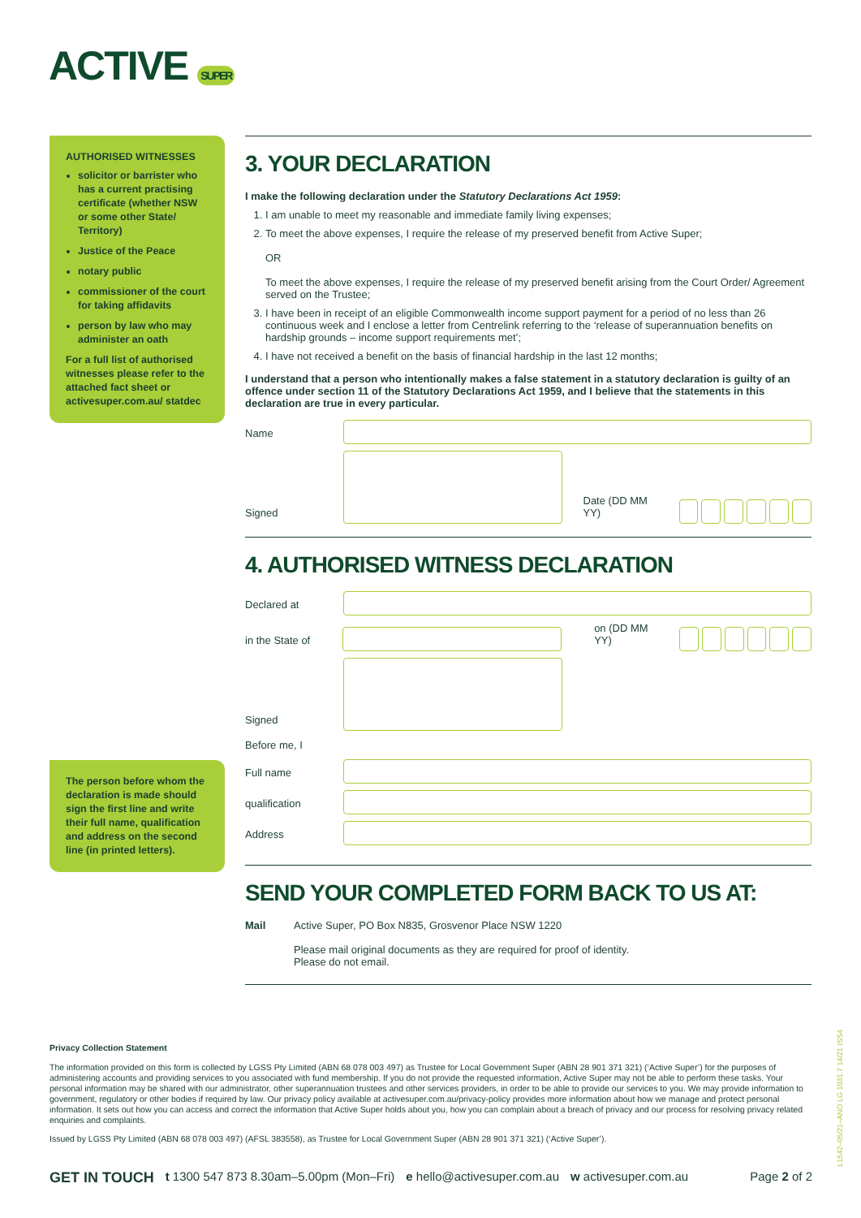ACTIVE SUPER
AUTHORISED WITNESSES
solicitor or barrister who has a current practising certificate (whether NSW or some other State/ Territory)
Justice of the Peace
notary public
commissioner of the court for taking affidavits
person by law who may administer an oath
For a full list of authorised witnesses please refer to the attached fact sheet or activesuper.com.au/ statdec
The person before whom the declaration is made should sign the first line and write their full name, qualification and address on the second line (in printed letters).
3. YOUR DECLARATION
I make the following declaration under the Statutory Declarations Act 1959:
1. I am unable to meet my reasonable and immediate family living expenses;
2. To meet the above expenses, I require the release of my preserved benefit from Active Super;
OR
To meet the above expenses, I require the release of my preserved benefit arising from the Court Order/ Agreement served on the Trustee;
3. I have been in receipt of an eligible Commonwealth income support payment for a period of no less than 26 continuous week and I enclose a letter from Centrelink referring to the ‘release of superannuation benefits on hardship grounds – income support requirements met’;
4. I have not received a benefit on the basis of financial hardship in the last 12 months;
I understand that a person who intentionally makes a false statement in a statutory declaration is guilty of an offence under section 11 of the Statutory Declarations Act 1959, and I believe that the statements in this declaration are true in every particular.
Name
Signed
Date (DD MM YY)
4. AUTHORISED WITNESS DECLARATION
Declared at
in the State of
on (DD MM YY)
Signed
Before me, I
Full name
qualification
Address
SEND YOUR COMPLETED FORM BACK TO US AT:
Mail Active Super, PO Box N835, Grosvenor Place NSW 1220
Please mail original documents as they are required for proof of identity.
Please do not email.
Privacy Collection Statement
The information provided on this form is collected by LGSS Pty Limited (ABN 68 078 003 497) as Trustee for Local Government Super (ABN 28 901 371 321) (‘Active Super’) for the purposes of administering accounts and providing services to you associated with fund membership. If you do not provide the requested information, Active Super may not be able to perform these tasks. Your personal information may be shared with our administrator, other superannuation trustees and other services providers, in order to be able to provide our services to you. We may provide information to government, regulatory or other bodies if required by law. Our privacy policy available at activesuper.com.au/privacy-policy provides more information about how we manage and protect personal information. It sets out how you can access and correct the information that Active Super holds about you, how you can complain about a breach of privacy and our process for resolving privacy related enquiries and complaints.
Issued by LGSS Pty Limited (ABN 68 078 003 497) (AFSL 383558), as Trustee for Local Government Super (ABN 28 901 371 321) (‘Active Super’).
GET IN TOUCH t 1300 547 873 8.30am–5.00pm (Mon–Fri) e hello@activesuper.com.au w activesuper.com.au Page 2 of 2
L1542–05/21–ANO LG 1031.7 14/21 ISS4